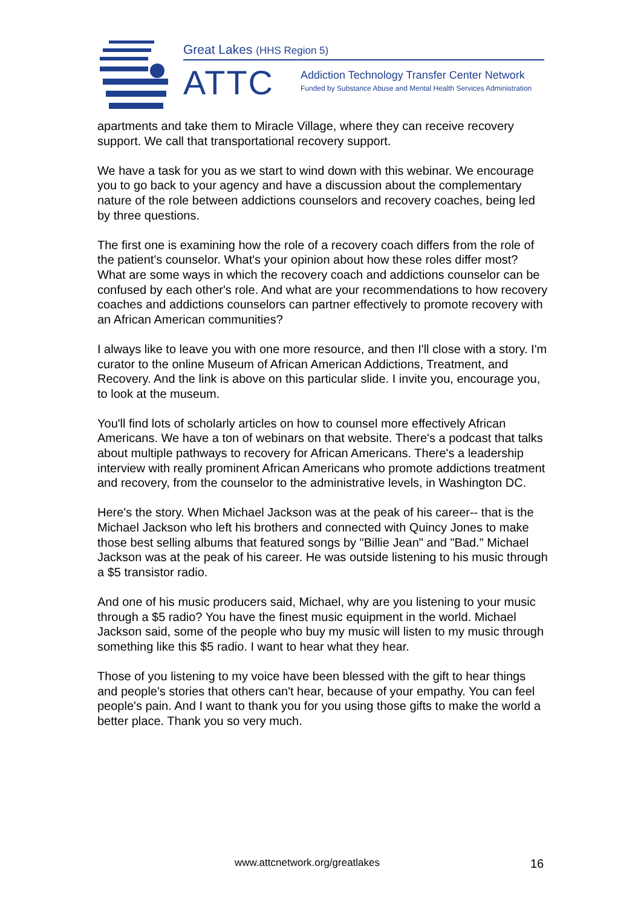Great Lakes (HHS Region 5)
ATTC
Addiction Technology Transfer Center Network
Funded by Substance Abuse and Mental Health Services Administration
apartments and take them to Miracle Village, where they can receive recovery support. We call that transportational recovery support.
We have a task for you as we start to wind down with this webinar. We encourage you to go back to your agency and have a discussion about the complementary nature of the role between addictions counselors and recovery coaches, being led by three questions.
The first one is examining how the role of a recovery coach differs from the role of the patient's counselor. What's your opinion about how these roles differ most? What are some ways in which the recovery coach and addictions counselor can be confused by each other's role. And what are your recommendations to how recovery coaches and addictions counselors can partner effectively to promote recovery with an African American communities?
I always like to leave you with one more resource, and then I'll close with a story. I'm curator to the online Museum of African American Addictions, Treatment, and Recovery. And the link is above on this particular slide. I invite you, encourage you, to look at the museum.
You'll find lots of scholarly articles on how to counsel more effectively African Americans. We have a ton of webinars on that website. There's a podcast that talks about multiple pathways to recovery for African Americans. There's a leadership interview with really prominent African Americans who promote addictions treatment and recovery, from the counselor to the administrative levels, in Washington DC.
Here's the story. When Michael Jackson was at the peak of his career-- that is the Michael Jackson who left his brothers and connected with Quincy Jones to make those best selling albums that featured songs by "Billie Jean" and "Bad." Michael Jackson was at the peak of his career. He was outside listening to his music through a $5 transistor radio.
And one of his music producers said, Michael, why are you listening to your music through a $5 radio? You have the finest music equipment in the world. Michael Jackson said, some of the people who buy my music will listen to my music through something like this $5 radio. I want to hear what they hear.
Those of you listening to my voice have been blessed with the gift to hear things and people's stories that others can't hear, because of your empathy. You can feel people's pain. And I want to thank you for you using those gifts to make the world a better place. Thank you so very much.
www.attcnetwork.org/greatlakes 16